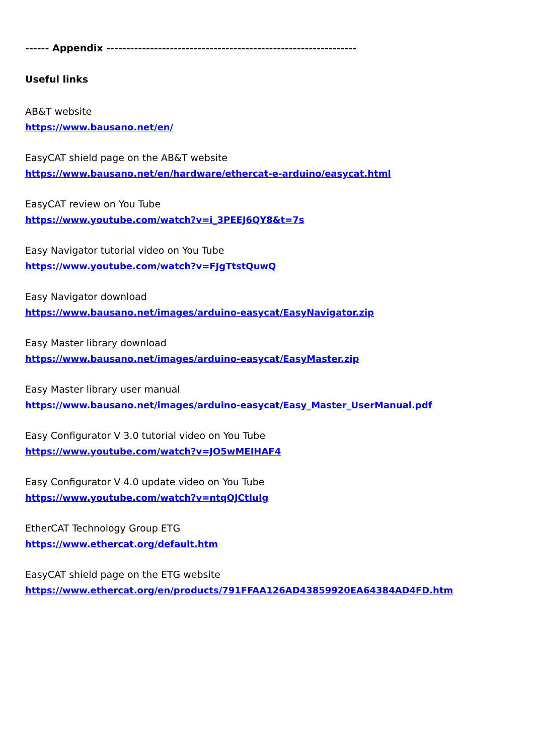------ Appendix ---------------------------------------------------------------
Useful links
AB&T website
https://www.bausano.net/en/
EasyCAT shield page on the AB&T website
https://www.bausano.net/en/hardware/ethercat-e-arduino/easycat.html
EasyCAT review on You Tube
https://www.youtube.com/watch?v=i_3PEEJ6QY8&t=7s
Easy Navigator tutorial video on You Tube
https://www.youtube.com/watch?v=FJgTtstQuwQ
Easy Navigator download
https://www.bausano.net/images/arduino-easycat/EasyNavigator.zip
Easy Master library download
https://www.bausano.net/images/arduino-easycat/EasyMaster.zip
Easy Master library user manual
https://www.bausano.net/images/arduino-easycat/Easy_Master_UserManual.pdf
Easy Configurator V 3.0 tutorial video on You Tube
https://www.youtube.com/watch?v=JO5wMEIHAF4
Easy Configurator V 4.0 update video on You Tube
https://www.youtube.com/watch?v=ntqOJCtIuIg
EtherCAT Technology Group ETG
https://www.ethercat.org/default.htm
EasyCAT shield page on the ETG website
https://www.ethercat.org/en/products/791FFAA126AD43859920EA64384AD4FD.htm